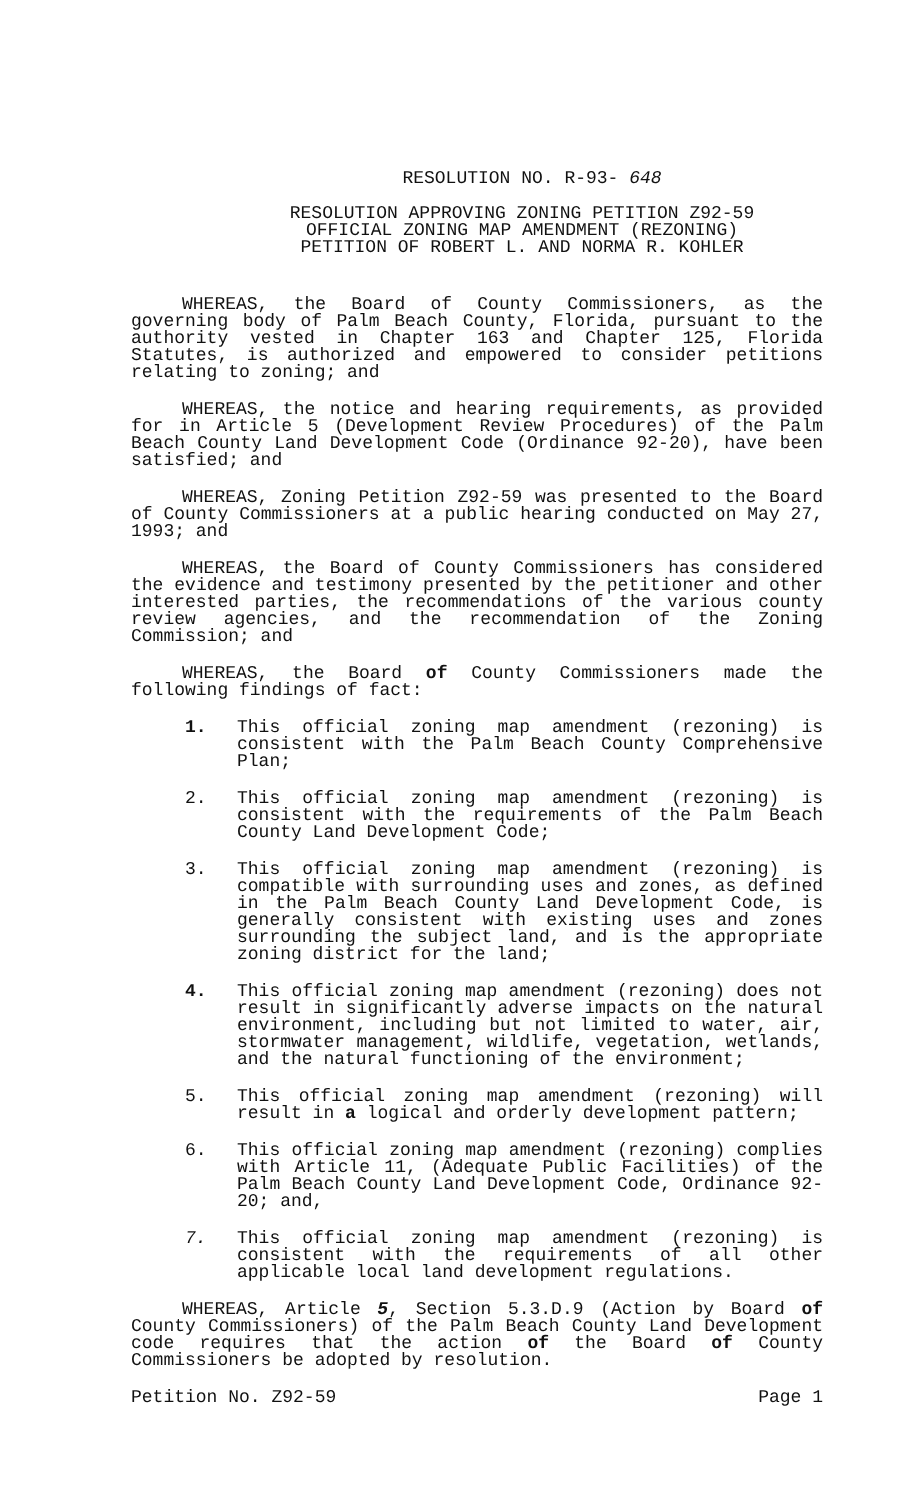RESOLUTION NO. R-93- 648
RESOLUTION APPROVING ZONING PETITION Z92-59
OFFICIAL ZONING MAP AMENDMENT (REZONING)
PETITION OF ROBERT L. AND NORMA R. KOHLER
WHEREAS, the Board of County Commissioners, as the governing body of Palm Beach County, Florida, pursuant to the authority vested in Chapter 163 and Chapter 125, Florida Statutes, is authorized and empowered to consider petitions relating to zoning; and
WHEREAS, the notice and hearing requirements, as provided for in Article 5 (Development Review Procedures) of the Palm Beach County Land Development Code (Ordinance 92-20), have been satisfied; and
WHEREAS, Zoning Petition Z92-59 was presented to the Board of County Commissioners at a public hearing conducted on May 27, 1993; and
WHEREAS, the Board of County Commissioners has considered the evidence and testimony presented by the petitioner and other interested parties, the recommendations of the various county review agencies, and the recommendation of the Zoning Commission; and
WHEREAS, the Board of County Commissioners made the following findings of fact:
1. This official zoning map amendment (rezoning) is consistent with the Palm Beach County Comprehensive Plan;
2. This official zoning map amendment (rezoning) is consistent with the requirements of the Palm Beach County Land Development Code;
3. This official zoning map amendment (rezoning) is compatible with surrounding uses and zones, as defined in the Palm Beach County Land Development Code, is generally consistent with existing uses and zones surrounding the subject land, and is the appropriate zoning district for the land;
4. This official zoning map amendment (rezoning) does not result in significantly adverse impacts on the natural environment, including but not limited to water, air, stormwater management, wildlife, vegetation, wetlands, and the natural functioning of the environment;
5. This official zoning map amendment (rezoning) will result in a logical and orderly development pattern;
6. This official zoning map amendment (rezoning) complies with Article 11, (Adequate Public Facilities) of the Palm Beach County Land Development Code, Ordinance 92-20; and,
7. This official zoning map amendment (rezoning) is consistent with the requirements of all other applicable local land development regulations.
WHEREAS, Article 5, Section 5.3.D.9 (Action by Board of County Commissioners) of the Palm Beach County Land Development code requires that the action of the Board of County Commissioners be adopted by resolution.
Petition No. Z92-59 Page 1